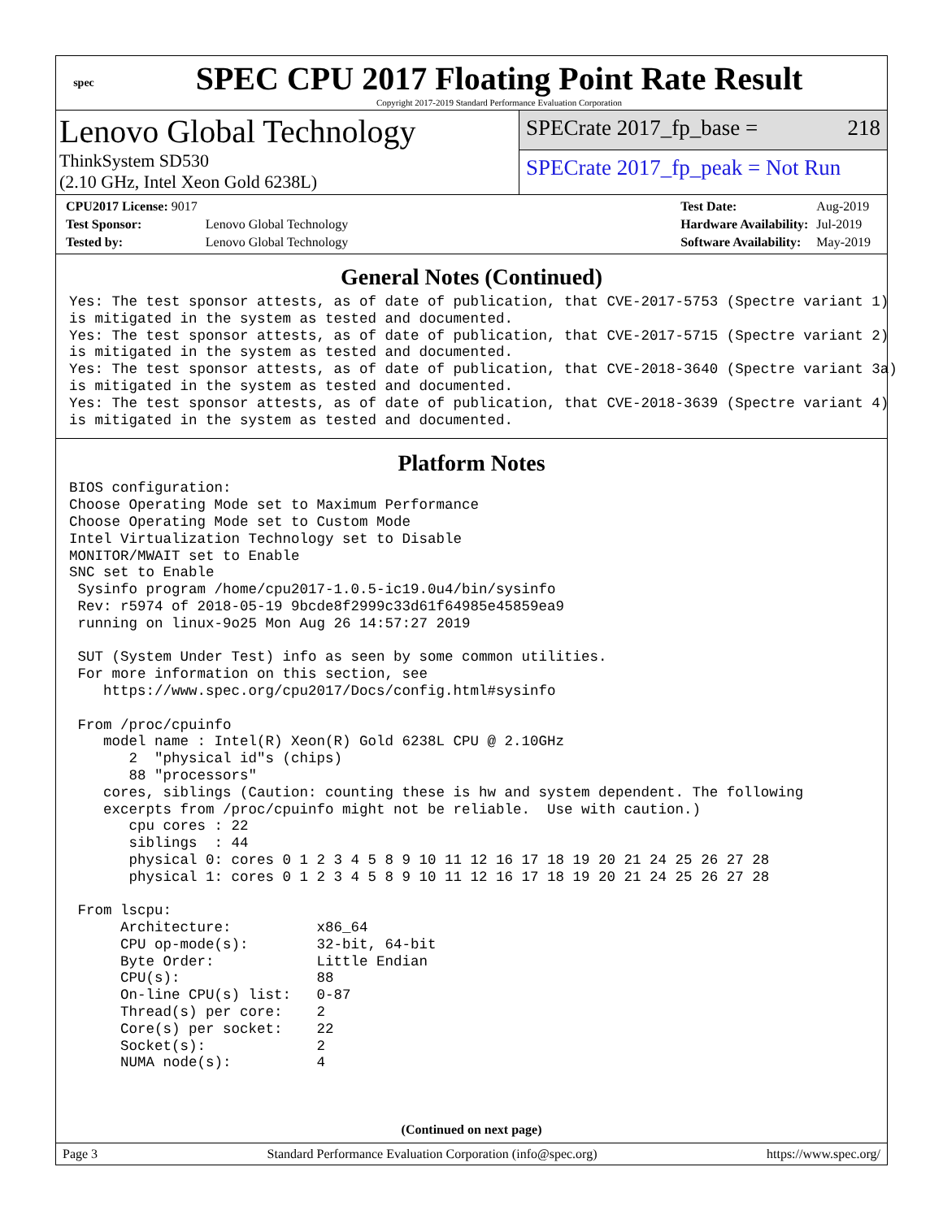spec
SPEC CPU 2017 Floating Point Rate Result
Copyright 2017-2019 Standard Performance Evaluation Corporation
Lenovo Global Technology
ThinkSystem SD530
(2.10 GHz, Intel Xeon Gold 6238L)
SPECrate 2017_fp_base = 218
SPECrate 2017_fp_peak = Not Run
| CPU2017 License: 9017 | |
| Test Sponsor: | Lenovo Global Technology |
| Tested by: | Lenovo Global Technology |
| Test Date: | Aug-2019 |
| Hardware Availability: | Jul-2019 |
| Software Availability: | May-2019 |
General Notes (Continued)
Yes: The test sponsor attests, as of date of publication, that CVE-2017-5753 (Spectre variant 1)
is mitigated in the system as tested and documented.
Yes: The test sponsor attests, as of date of publication, that CVE-2017-5715 (Spectre variant 2)
is mitigated in the system as tested and documented.
Yes: The test sponsor attests, as of date of publication, that CVE-2018-3640 (Spectre variant 3a)
is mitigated in the system as tested and documented.
Yes: The test sponsor attests, as of date of publication, that CVE-2018-3639 (Spectre variant 4)
is mitigated in the system as tested and documented.
Platform Notes
BIOS configuration:
Choose Operating Mode set to Maximum Performance
Choose Operating Mode set to Custom Mode
Intel Virtualization Technology set to Disable
MONITOR/MWAIT set to Enable
SNC set to Enable
 Sysinfo program /home/cpu2017-1.0.5-ic19.0u4/bin/sysinfo
 Rev: r5974 of 2018-05-19 9bcde8f2999c33d61f64985e45859ea9
 running on linux-9o25 Mon Aug 26 14:57:27 2019

 SUT (System Under Test) info as seen by some common utilities.
 For more information on this section, see
    https://www.spec.org/cpu2017/Docs/config.html#sysinfo

 From /proc/cpuinfo
    model name : Intel(R) Xeon(R) Gold 6238L CPU @ 2.10GHz
       2  "physical id"s (chips)
       88 "processors"
    cores, siblings (Caution: counting these is hw and system dependent. The following
    excerpts from /proc/cpuinfo might not be reliable.  Use with caution.)
       cpu cores : 22
       siblings  : 44
       physical 0: cores 0 1 2 3 4 5 8 9 10 11 12 16 17 18 19 20 21 24 25 26 27 28
       physical 1: cores 0 1 2 3 4 5 8 9 10 11 12 16 17 18 19 20 21 24 25 26 27 28

 From lscpu:
      Architecture:          x86_64
      CPU op-mode(s):        32-bit, 64-bit
      Byte Order:            Little Endian
      CPU(s):                88
      On-line CPU(s) list:   0-87
      Thread(s) per core:    2
      Core(s) per socket:    22
      Socket(s):             2
      NUMA node(s):          4
(Continued on next page)
Page 3 Standard Performance Evaluation Corporation (info@spec.org) https://www.spec.org/